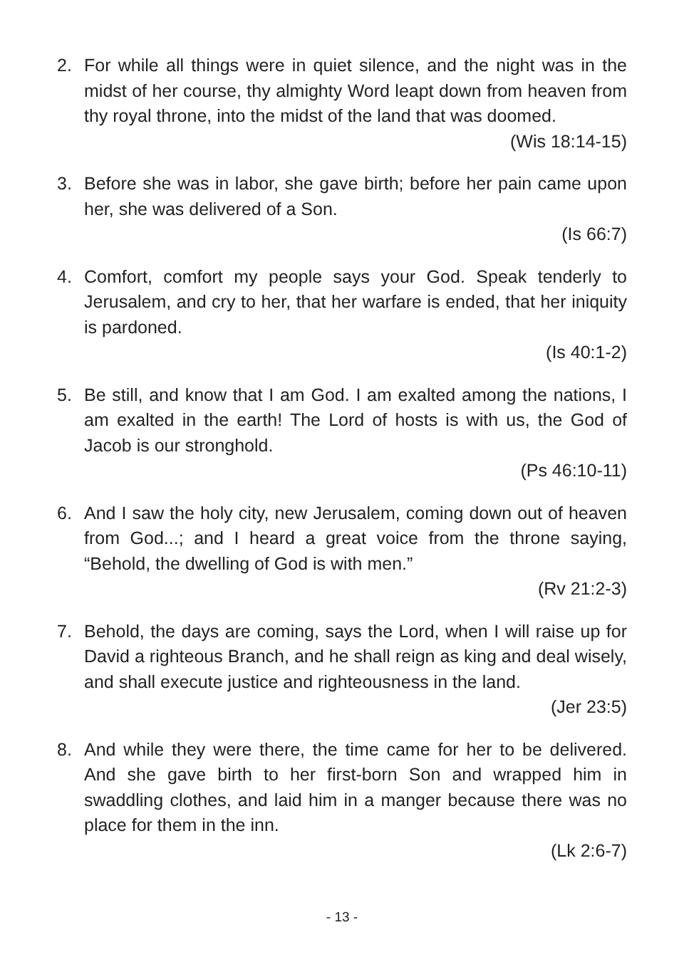2. For while all things were in quiet silence, and the night was in the midst of her course, thy almighty Word leapt down from heaven from thy royal throne, into the midst of the land that was doomed.
(Wis 18:14-15)
3. Before she was in labor, she gave birth; before her pain came upon her, she was delivered of a Son.
(Is 66:7)
4. Comfort, comfort my people says your God. Speak tenderly to Jerusalem, and cry to her, that her warfare is ended, that her iniquity is pardoned.
(Is 40:1-2)
5. Be still, and know that I am God. I am exalted among the nations, I am exalted in the earth! The Lord of hosts is with us, the God of Jacob is our stronghold.
(Ps 46:10-11)
6. And I saw the holy city, new Jerusalem, coming down out of heaven from God...; and I heard a great voice from the throne saying, “Behold, the dwelling of God is with men.”
(Rv 21:2-3)
7. Behold, the days are coming, says the Lord, when I will raise up for David a righteous Branch, and he shall reign as king and deal wisely, and shall execute justice and righteousness in the land.
(Jer 23:5)
8. And while they were there, the time came for her to be delivered. And she gave birth to her first-born Son and wrapped him in swaddling clothes, and laid him in a manger because there was no place for them in the inn.
(Lk 2:6-7)
- 13 -